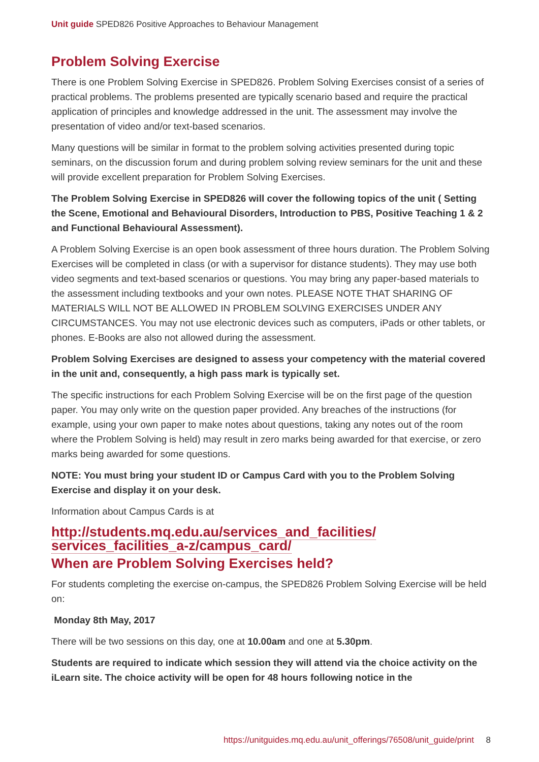Unit guide SPED826 Positive Approaches to Behaviour Management
Problem Solving Exercise
There is one Problem Solving Exercise in SPED826. Problem Solving Exercises consist of a series of practical problems. The problems presented are typically scenario based and require the practical application of principles and knowledge addressed in the unit. The assessment may involve the presentation of video and/or text-based scenarios.
Many questions will be similar in format to the problem solving activities presented during topic seminars, on the discussion forum and during problem solving review seminars for the unit and these will provide excellent preparation for Problem Solving Exercises.
The Problem Solving Exercise in SPED826 will cover the following topics of the unit ( Setting the Scene, Emotional and Behavioural Disorders, Introduction to PBS, Positive Teaching 1 & 2 and Functional Behavioural Assessment).
A Problem Solving Exercise is an open book assessment of three hours duration. The Problem Solving Exercises will be completed in class (or with a supervisor for distance students). They may use both video segments and text-based scenarios or questions. You may bring any paper-based materials to the assessment including textbooks and your own notes. PLEASE NOTE THAT SHARING OF MATERIALS WILL NOT BE ALLOWED IN PROBLEM SOLVING EXERCISES UNDER ANY CIRCUMSTANCES. You may not use electronic devices such as computers, iPads or other tablets, or phones. E-Books are also not allowed during the assessment.
Problem Solving Exercises are designed to assess your competency with the material covered in the unit and, consequently, a high pass mark is typically set.
The specific instructions for each Problem Solving Exercise will be on the first page of the question paper. You may only write on the question paper provided. Any breaches of the instructions (for example, using your own paper to make notes about questions, taking any notes out of the room where the Problem Solving is held) may result in zero marks being awarded for that exercise, or zero marks being awarded for some questions.
NOTE: You must bring your student ID or Campus Card with you to the Problem Solving Exercise and display it on your desk.
Information about Campus Cards is at
http://students.mq.edu.au/services_and_facilities/
services_facilities_a-z/campus_card/
When are Problem Solving Exercises held?
For students completing the exercise on-campus, the SPED826 Problem Solving Exercise will be held on:
Monday 8th May, 2017
There will be two sessions on this day, one at 10.00am and one at 5.30pm.
Students are required to indicate which session they will attend via the choice activity on the iLearn site. The choice activity will be open for 48 hours following notice in the
https://unitguides.mq.edu.au/unit_offerings/76508/unit_guide/print 8